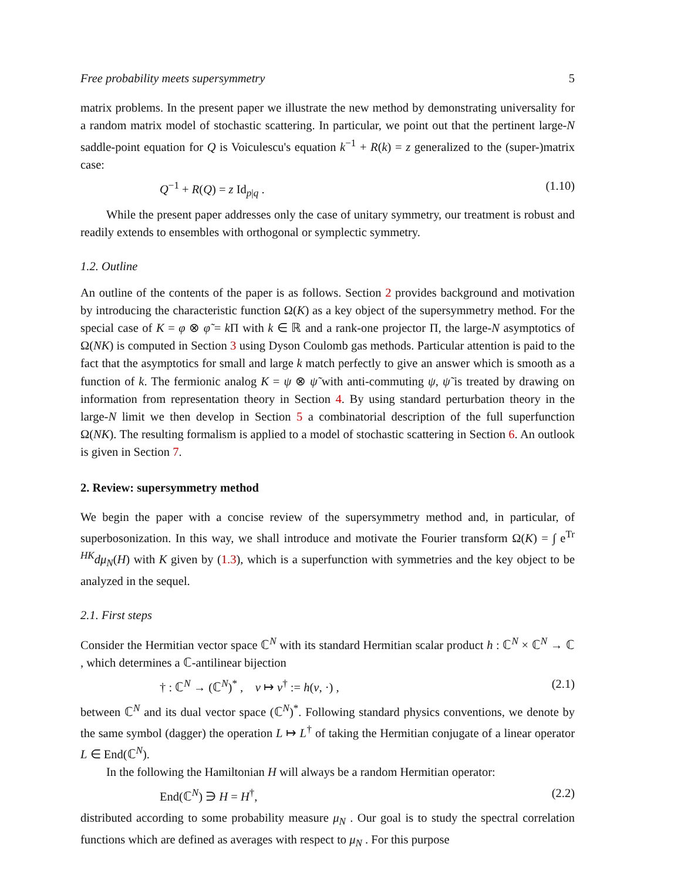Free probability meets supersymmetry 5
matrix problems. In the present paper we illustrate the new method by demonstrating universality for a random matrix model of stochastic scattering. In particular, we point out that the pertinent large-N saddle-point equation for Q is Voiculescu's equation k<sup>−1</sup> + R(k) = z generalized to the (super-)matrix case:
Q<sup>−1</sup> + R(Q) = z Id<sub>p|q</sub> . (1.10)
While the present paper addresses only the case of unitary symmetry, our treatment is robust and readily extends to ensembles with orthogonal or symplectic symmetry.
1.2. Outline
An outline of the contents of the paper is as follows. Section 2 provides background and motivation by introducing the characteristic function Ω(K) as a key object of the supersymmetry method. For the special case of K = φ ⊗ φ̃ = k Π with k ∈ ℝ and a rank-one projector Π, the large-N asymptotics of Ω(NK) is computed in Section 3 using Dyson Coulomb gas methods. Particular attention is paid to the fact that the asymptotics for small and large k match perfectly to give an answer which is smooth as a function of k. The fermionic analog K = ψ ⊗ ψ̃ with anti-commuting ψ, ψ̃ is treated by drawing on information from representation theory in Section 4. By using standard perturbation theory in the large-N limit we then develop in Section 5 a combinatorial description of the full superfunction Ω(NK). The resulting formalism is applied to a model of stochastic scattering in Section 6. An outlook is given in Section 7.
2. Review: supersymmetry method
We begin the paper with a concise review of the supersymmetry method and, in particular, of superbosonization. In this way, we shall introduce and motivate the Fourier transform Ω(K) = ∫ e<sup>Tr HK</sup>dμ<sub>N</sub>(H) with K given by (1.3), which is a superfunction with symmetries and the key object to be analyzed in the sequel.
2.1. First steps
Consider the Hermitian vector space ℂ<sup>N</sup> with its standard Hermitian scalar product h : ℂ<sup>N</sup> × ℂ<sup>N</sup> → ℂ , which determines a ℂ-antilinear bijection
† : ℂ<sup>N</sup> → (ℂ<sup>N</sup>)<sup>*</sup> , v ↦ v<sup>†</sup> := h(v, ·) , (2.1)
between ℂ<sup>N</sup> and its dual vector space (ℂ<sup>N</sup>)<sup>*</sup>. Following standard physics conventions, we denote by the same symbol (dagger) the operation L ↦ L<sup>†</sup> of taking the Hermitian conjugate of a linear operator L ∈ End(ℂ<sup>N</sup>).
In the following the Hamiltonian H will always be a random Hermitian operator:
End(ℂ<sup>N</sup>) ∋ H = H<sup>†</sup>, (2.2)
distributed according to some probability measure μ<sub>N</sub> . Our goal is to study the spectral correlation functions which are defined as averages with respect to μ<sub>N</sub> . For this purpose